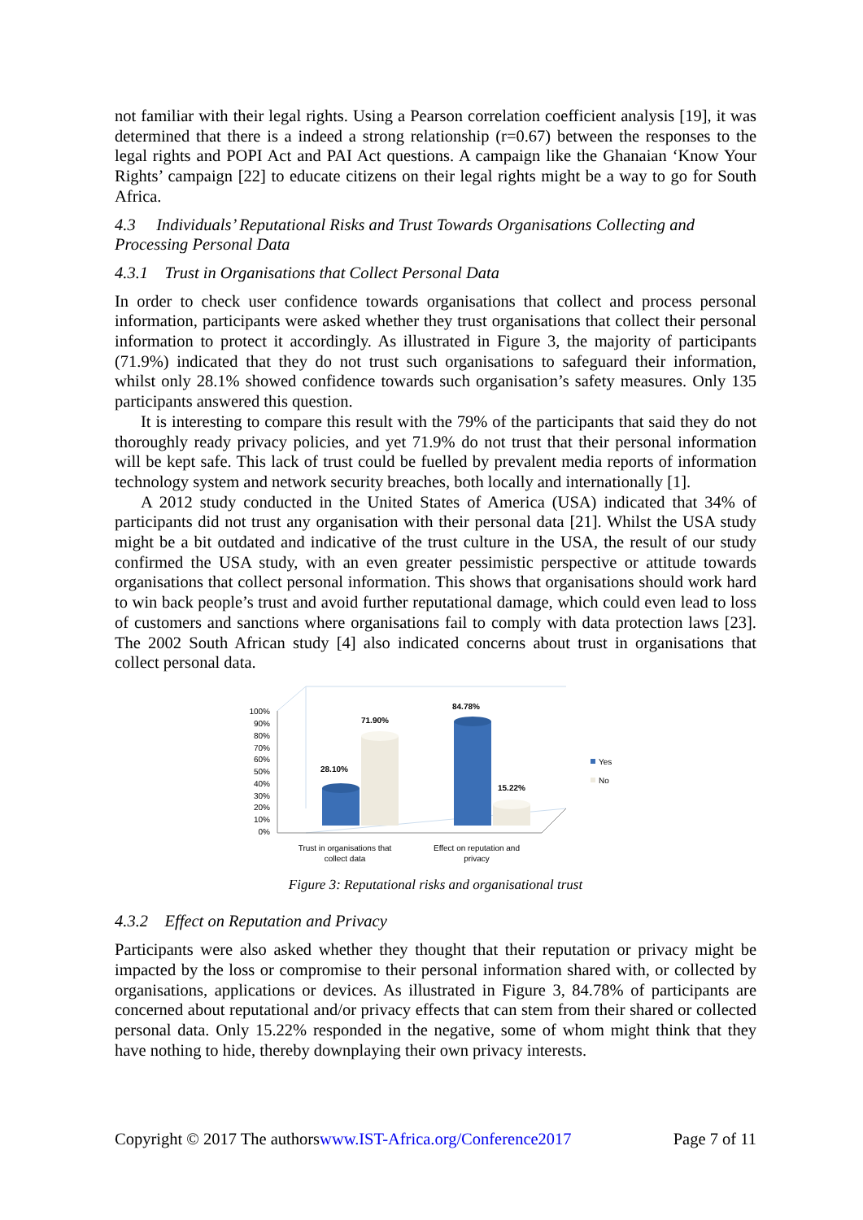not familiar with their legal rights. Using a Pearson correlation coefficient analysis [19], it was determined that there is a indeed a strong relationship (r=0.67) between the responses to the legal rights and POPI Act and PAI Act questions. A campaign like the Ghanaian ‘Know Your Rights’ campaign [22] to educate citizens on their legal rights might be a way to go for South Africa.
4.3 Individuals’ Reputational Risks and Trust Towards Organisations Collecting and Processing Personal Data
4.3.1 Trust in Organisations that Collect Personal Data
In order to check user confidence towards organisations that collect and process personal information, participants were asked whether they trust organisations that collect their personal information to protect it accordingly. As illustrated in Figure 3, the majority of participants (71.9%) indicated that they do not trust such organisations to safeguard their information, whilst only 28.1% showed confidence towards such organisation’s safety measures. Only 135 participants answered this question.
It is interesting to compare this result with the 79% of the participants that said they do not thoroughly ready privacy policies, and yet 71.9% do not trust that their personal information will be kept safe. This lack of trust could be fuelled by prevalent media reports of information technology system and network security breaches, both locally and internationally [1].
A 2012 study conducted in the United States of America (USA) indicated that 34% of participants did not trust any organisation with their personal data [21]. Whilst the USA study might be a bit outdated and indicative of the trust culture in the USA, the result of our study confirmed the USA study, with an even greater pessimistic perspective or attitude towards organisations that collect personal information. This shows that organisations should work hard to win back people’s trust and avoid further reputational damage, which could even lead to loss of customers and sanctions where organisations fail to comply with data protection laws [23]. The 2002 South African study [4] also indicated concerns about trust in organisations that collect personal data.
100%
90%
80%
70%
60%
50%
40%
30%
20%
10%
0%
28.10%
71.90%
84.78%
15.22%
Yes
No
Trust in organisations that
collect data
Effect on reputation and
privacy
Figure 3: Reputational risks and organisational trust
4.3.2 Effect on Reputation and Privacy
Participants were also asked whether they thought that their reputation or privacy might be impacted by the loss or compromise to their personal information shared with, or collected by organisations, applications or devices. As illustrated in Figure 3, 84.78% of participants are concerned about reputational and/or privacy effects that can stem from their shared or collected personal data. Only 15.22% responded in the negative, some of whom might think that they have nothing to hide, thereby downplaying their own privacy interests.
Copyright © 2017 The authorswww.IST-Africa.org/Conference2017 Page 7 of 11